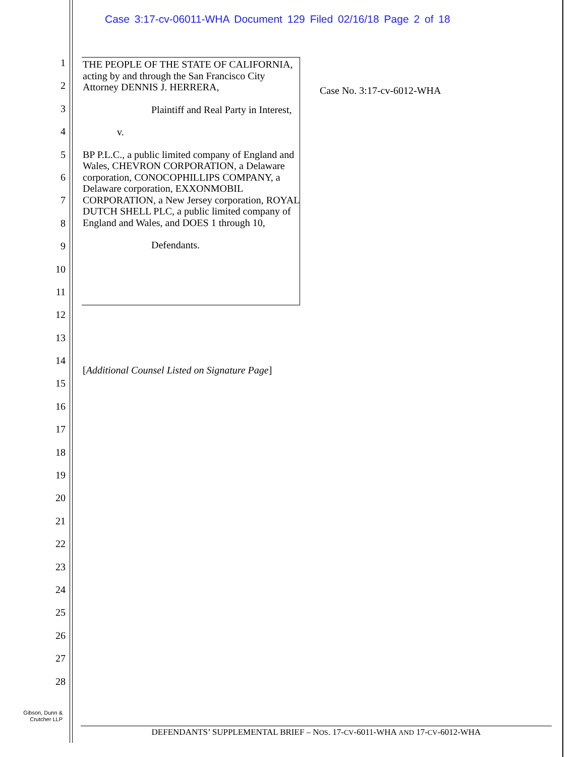Case 3:17-cv-06011-WHA Document 129 Filed 02/16/18 Page 2 of 18
1
2
3
4
5
6
7
8
9
10
11
12
13
14
15
16
17
18
19
20
21
22
23
24
25
26
27
28
THE PEOPLE OF THE STATE OF CALIFORNIA, acting by and through the San Francisco City Attorney DENNIS J. HERRERA,
Plaintiff and Real Party in Interest,
v.
BP P.L.C., a public limited company of England and Wales, CHEVRON CORPORATION, a Delaware corporation, CONOCOPHILLIPS COMPANY, a Delaware corporation, EXXONMOBIL CORPORATION, a New Jersey corporation, ROYAL DUTCH SHELL PLC, a public limited company of England and Wales, and DOES 1 through 10,
Defendants.
Case No. 3:17-cv-6012-WHA
[Additional Counsel Listed on Signature Page]
Gibson, Dunn &
Crutcher LLP
DEFENDANTS’ SUPPLEMENTAL BRIEF – NOS. 17-CV-6011-WHA AND 17-CV-6012-WHA